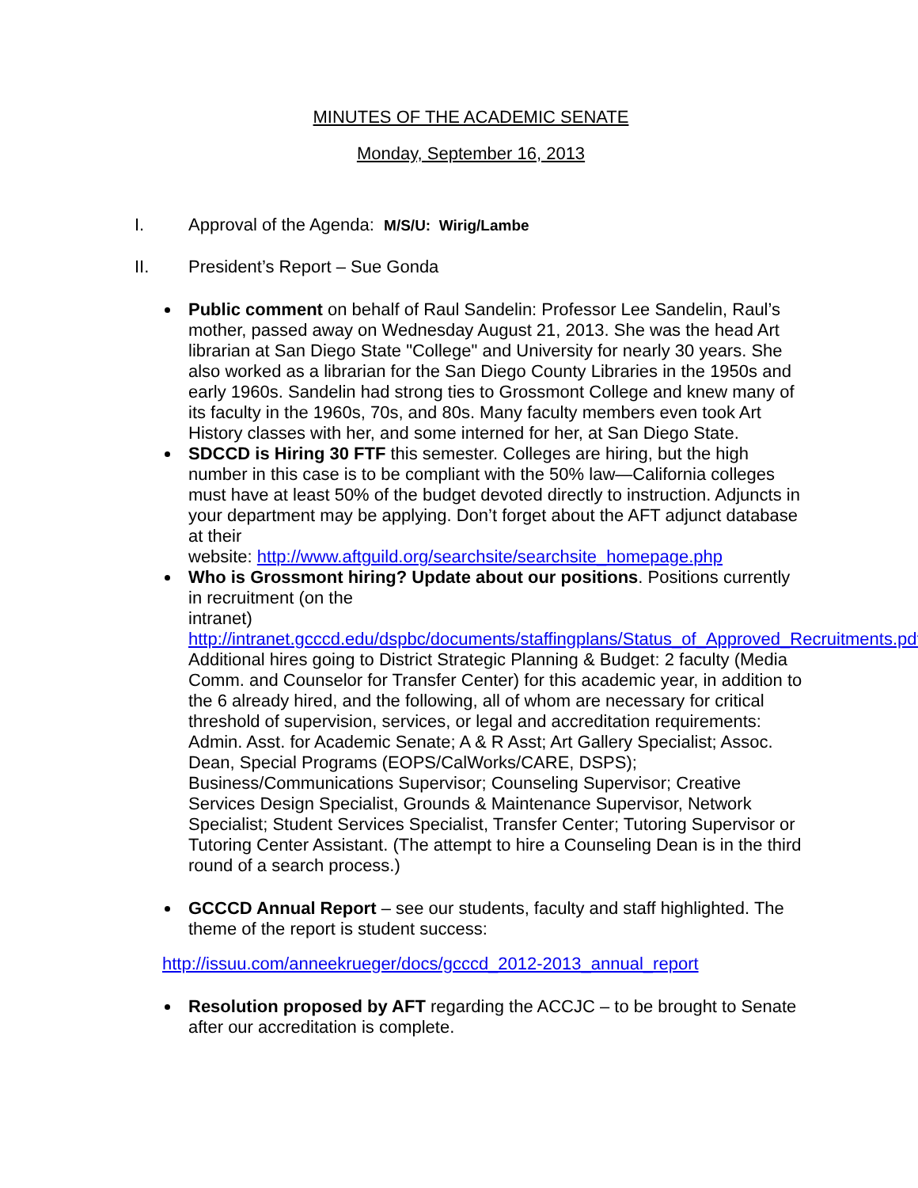MINUTES OF THE ACADEMIC SENATE
Monday, September 16, 2013
I. Approval of the Agenda: M/S/U: Wirig/Lambe
II. President’s Report – Sue Gonda
Public comment on behalf of Raul Sandelin: Professor Lee Sandelin, Raul’s mother, passed away on Wednesday August 21, 2013. She was the head Art librarian at San Diego State "College" and University for nearly 30 years. She also worked as a librarian for the San Diego County Libraries in the 1950s and early 1960s. Sandelin had strong ties to Grossmont College and knew many of its faculty in the 1960s, 70s, and 80s. Many faculty members even took Art History classes with her, and some interned for her, at San Diego State.
SDCCD is Hiring 30 FTF this semester. Colleges are hiring, but the high number in this case is to be compliant with the 50% law—California colleges must have at least 50% of the budget devoted directly to instruction. Adjuncts in your department may be applying. Don’t forget about the AFT adjunct database at their
website: http://www.aftguild.org/searchsite/searchsite_homepage.php
Who is Grossmont hiring? Update about our positions. Positions currently in recruitment (on the
intranet) http://intranet.gcccd.edu/dspbc/documents/staffingplans/Status_of_Approved_Recruitments.pdf
Additional hires going to District Strategic Planning & Budget: 2 faculty (Media Comm. and Counselor for Transfer Center) for this academic year, in addition to the 6 already hired, and the following, all of whom are necessary for critical threshold of supervision, services, or legal and accreditation requirements: Admin. Asst. for Academic Senate; A & R Asst; Art Gallery Specialist; Assoc. Dean, Special Programs (EOPS/CalWorks/CARE, DSPS); Business/Communications Supervisor; Counseling Supervisor; Creative Services Design Specialist, Grounds & Maintenance Supervisor, Network Specialist; Student Services Specialist, Transfer Center; Tutoring Supervisor or Tutoring Center Assistant. (The attempt to hire a Counseling Dean is in the third round of a search process.)
GCCCD Annual Report – see our students, faculty and staff highlighted. The theme of the report is student success:
http://issuu.com/anneekrueger/docs/gcccd_2012-2013_annual_report
Resolution proposed by AFT regarding the ACCJC – to be brought to Senate after our accreditation is complete.